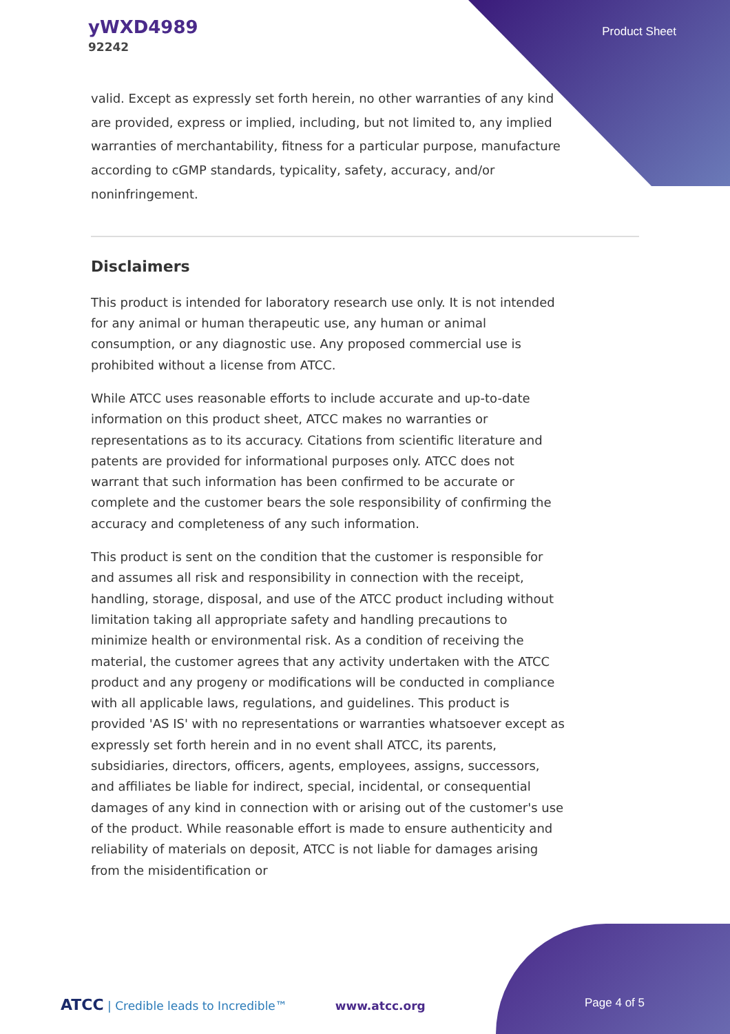yWXD4989
92242
Product Sheet
valid. Except as expressly set forth herein, no other warranties of any kind are provided, express or implied, including, but not limited to, any implied warranties of merchantability, fitness for a particular purpose, manufacture according to cGMP standards, typicality, safety, accuracy, and/or noninfringement.
Disclaimers
This product is intended for laboratory research use only. It is not intended for any animal or human therapeutic use, any human or animal consumption, or any diagnostic use. Any proposed commercial use is prohibited without a license from ATCC.
While ATCC uses reasonable efforts to include accurate and up-to-date information on this product sheet, ATCC makes no warranties or representations as to its accuracy. Citations from scientific literature and patents are provided for informational purposes only. ATCC does not warrant that such information has been confirmed to be accurate or complete and the customer bears the sole responsibility of confirming the accuracy and completeness of any such information.
This product is sent on the condition that the customer is responsible for and assumes all risk and responsibility in connection with the receipt, handling, storage, disposal, and use of the ATCC product including without limitation taking all appropriate safety and handling precautions to minimize health or environmental risk. As a condition of receiving the material, the customer agrees that any activity undertaken with the ATCC product and any progeny or modifications will be conducted in compliance with all applicable laws, regulations, and guidelines. This product is provided 'AS IS' with no representations or warranties whatsoever except as expressly set forth herein and in no event shall ATCC, its parents, subsidiaries, directors, officers, agents, employees, assigns, successors, and affiliates be liable for indirect, special, incidental, or consequential damages of any kind in connection with or arising out of the customer's use of the product. While reasonable effort is made to ensure authenticity and reliability of materials on deposit, ATCC is not liable for damages arising from the misidentification or
ATCC | Credible leads to Incredible™ www.atcc.org Page 4 of 5